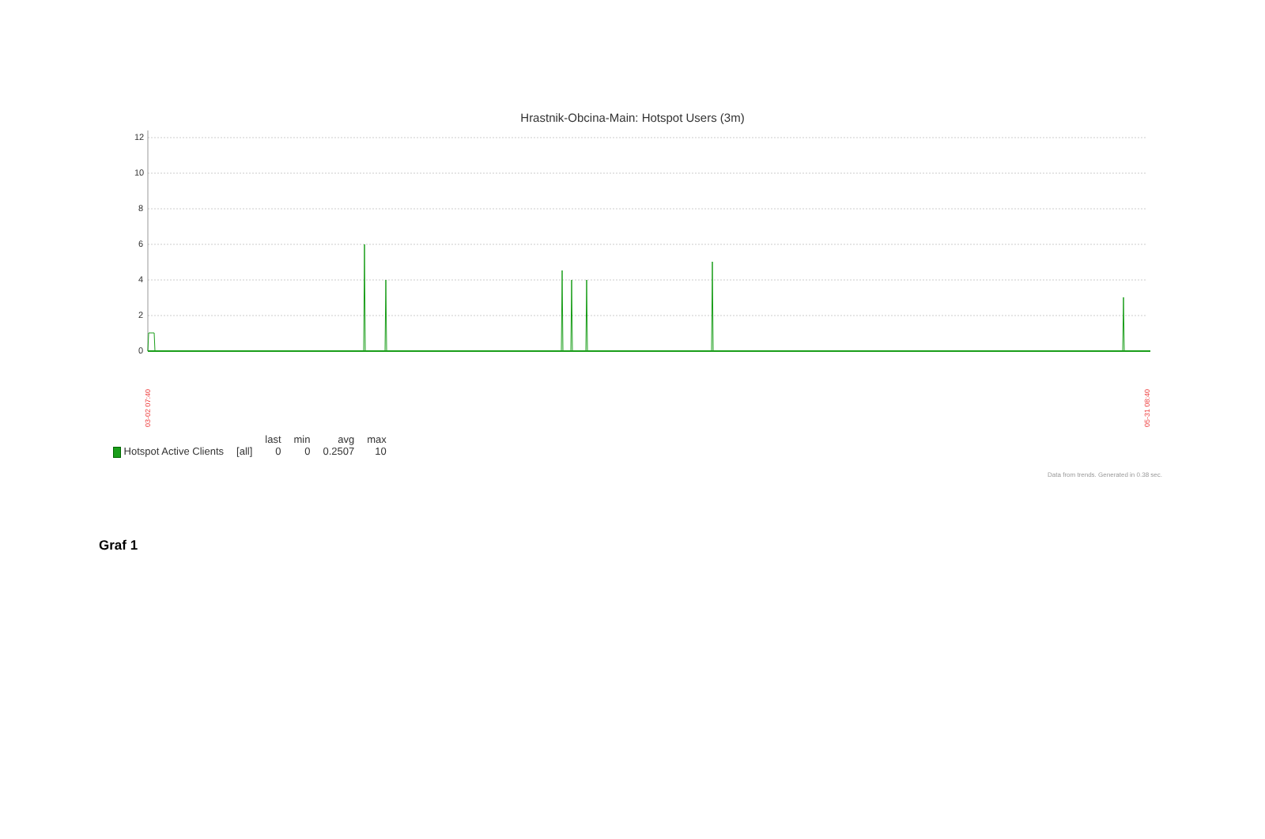Hrastnik-Obcina-Main: Hotspot Users (3m)
12
10
8
6
4
2
0
03-02 07:40
05-31 08:40
| | | last | min | avg | max |
| --- | --- | --- | --- | --- | --- |
| Hotspot Active Clients | [all] | 0 | 0 | 0.2507 | 10 |
Data from trends. Generated in 0.38 sec.
Graf 1